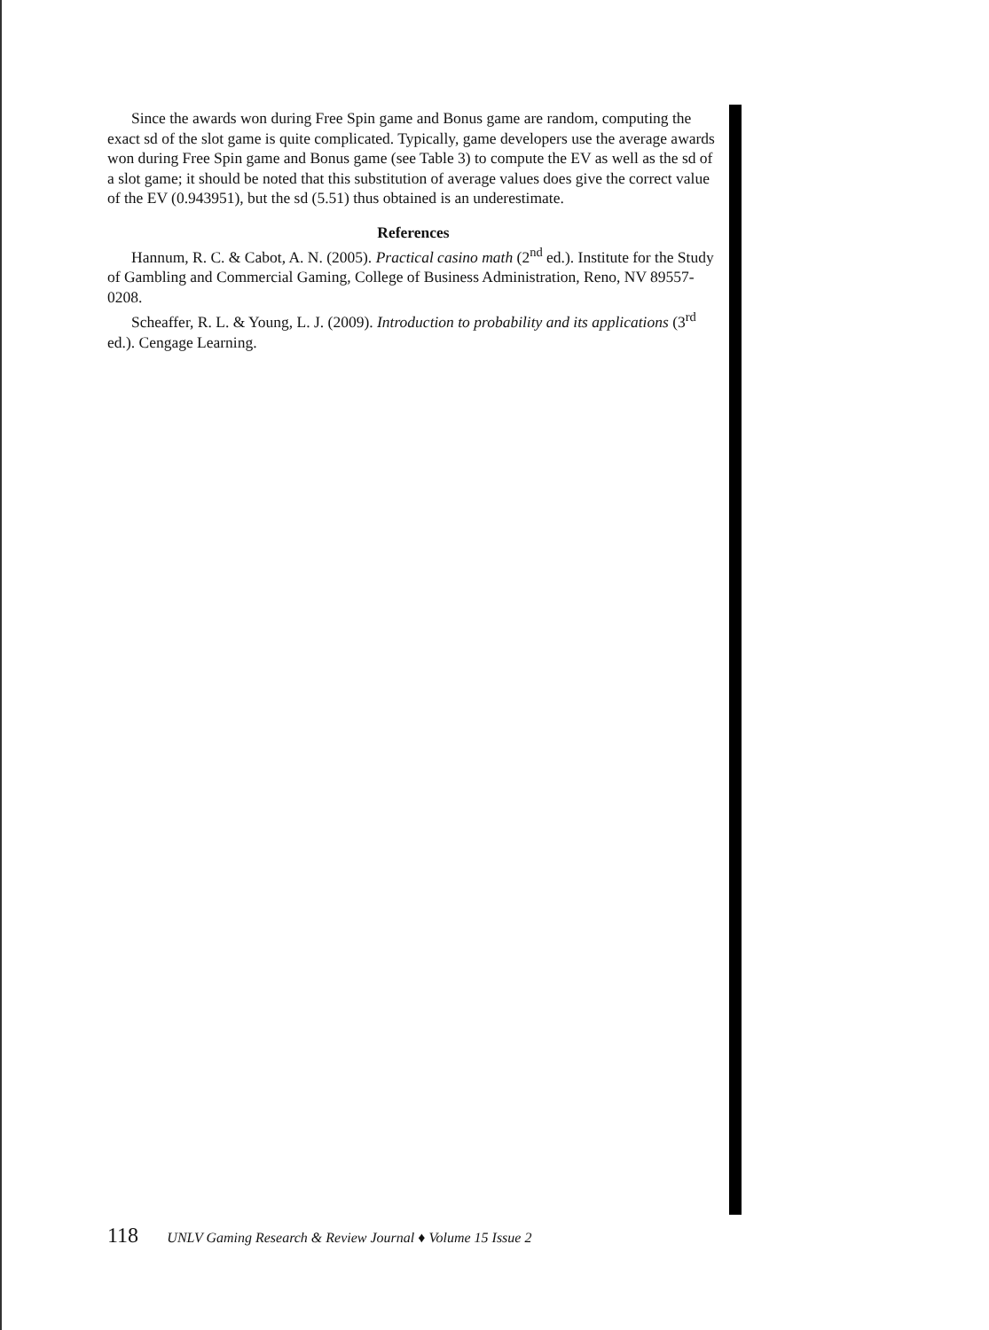Since the awards won during Free Spin game and Bonus game are random, computing the exact sd of the slot game is quite complicated. Typically, game developers use the average awards won during Free Spin game and Bonus game (see Table 3) to compute the EV as well as the sd of a slot game; it should be noted that this substitution of average values does give the correct value of the EV (0.943951), but the sd (5.51) thus obtained is an underestimate.
References
Hannum, R. C. & Cabot, A. N. (2005). Practical casino math (2<sup>nd</sup> ed.). Institute for the Study of Gambling and Commercial Gaming, College of Business Administration, Reno, NV 89557-0208.
Scheaffer, R. L. & Young, L. J. (2009). Introduction to probability and its applications (3<sup>rd</sup> ed.). Cengage Learning.
118 UNLV Gaming Research & Review Journal ♦ Volume 15 Issue 2